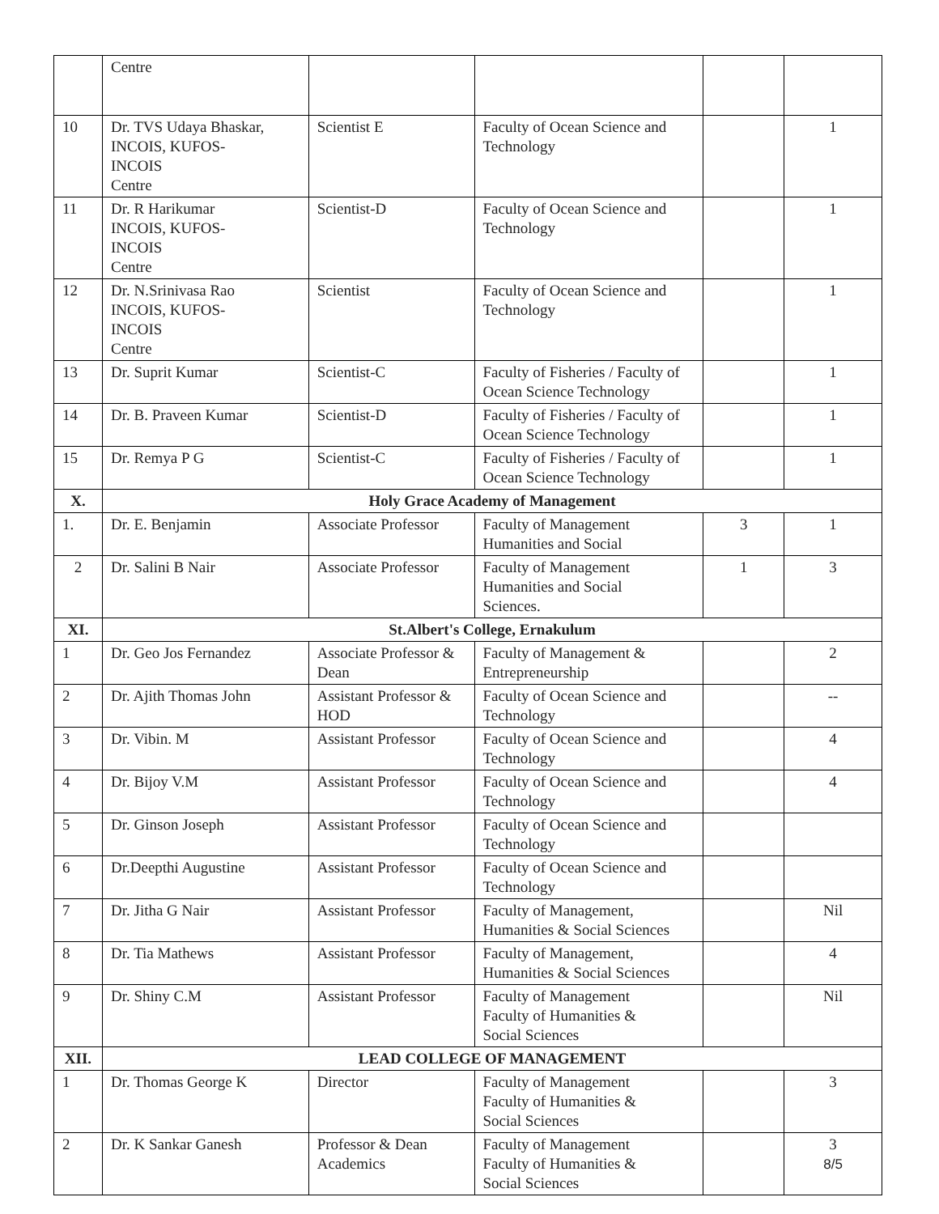| | Centre | | | | |
| 10 | Dr. TVS Udaya Bhaskar, INCOIS, KUFOS- INCOIS Centre | Scientist E | Faculty of Ocean Science and Technology | | 1 |
| 11 | Dr. R Harikumar INCOIS, KUFOS- INCOIS Centre | Scientist-D | Faculty of Ocean Science and Technology | | 1 |
| 12 | Dr. N.Srinivasa Rao INCOIS, KUFOS- INCOIS Centre | Scientist | Faculty of Ocean Science and Technology | | 1 |
| 13 | Dr. Suprit Kumar | Scientist-C | Faculty of Fisheries / Faculty of Ocean Science Technology | | 1 |
| 14 | Dr. B. Praveen Kumar | Scientist-D | Faculty of Fisheries / Faculty of Ocean Science Technology | | 1 |
| 15 | Dr. Remya P G | Scientist-C | Faculty of Fisheries / Faculty of Ocean Science Technology | | 1 |
| X. | Holy Grace Academy of Management | | | | |
| 1. | Dr. E. Benjamin | Associate Professor | Faculty of Management Humanities and Social | 3 | 1 |
| 2 | Dr. Salini B Nair | Associate Professor | Faculty of Management Humanities and Social Sciences. | 1 | 3 |
| XI. | St.Albert's College, Ernakulum | | | | |
| 1 | Dr. Geo Jos Fernandez | Associate Professor & Dean | Faculty of Management & Entrepreneurship | | 2 |
| 2 | Dr. Ajith Thomas John | Assistant Professor & HOD | Faculty of Ocean Science and Technology | | -- |
| 3 | Dr. Vibin. M | Assistant Professor | Faculty of Ocean Science and Technology | | 4 |
| 4 | Dr. Bijoy V.M | Assistant Professor | Faculty of Ocean Science and Technology | | 4 |
| 5 | Dr. Ginson Joseph | Assistant Professor | Faculty of Ocean Science and Technology | | |
| 6 | Dr.Deepthi Augustine | Assistant Professor | Faculty of Ocean Science and Technology | | |
| 7 | Dr. Jitha G Nair | Assistant Professor | Faculty of Management, Humanities & Social Sciences | | Nil |
| 8 | Dr. Tia Mathews | Assistant Professor | Faculty of Management, Humanities & Social Sciences | | 4 |
| 9 | Dr. Shiny C.M | Assistant Professor | Faculty of Management Faculty of Humanities & Social Sciences | | Nil |
| XII. | LEAD COLLEGE OF MANAGEMENT | | | | |
| 1 | Dr. Thomas George K | Director | Faculty of Management Faculty of Humanities & Social Sciences | | 3 |
| 2 | Dr. K Sankar Ganesh | Professor & Dean Academics | Faculty of Management Faculty of Humanities & Social Sciences | | 3 8/5 |